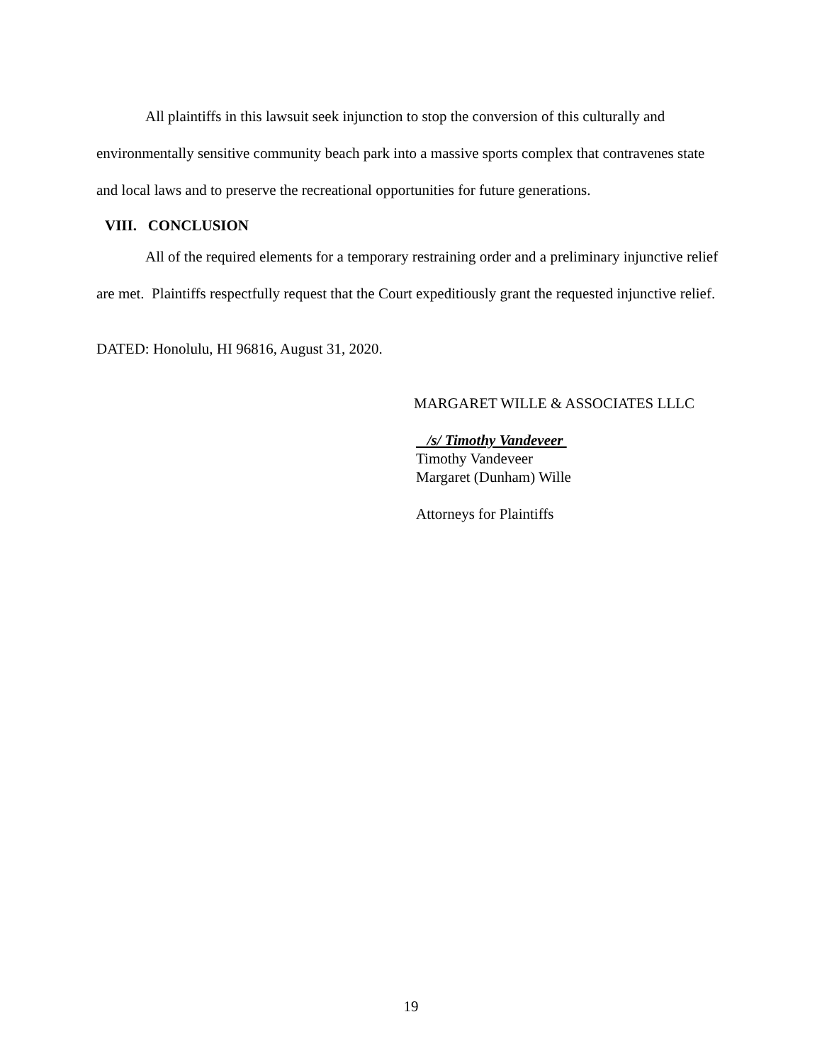All plaintiffs in this lawsuit seek injunction to stop the conversion of this culturally and environmentally sensitive community beach park into a massive sports complex that contravenes state and local laws and to preserve the recreational opportunities for future generations.
VIII. CONCLUSION
All of the required elements for a temporary restraining order and a preliminary injunctive relief are met. Plaintiffs respectfully request that the Court expeditiously grant the requested injunctive relief.
DATED: Honolulu, HI 96816, August 31, 2020.
MARGARET WILLE & ASSOCIATES LLLC
/s/ Timothy Vandeveer
Timothy Vandeveer
Margaret (Dunham) Wille
Attorneys for Plaintiffs
19